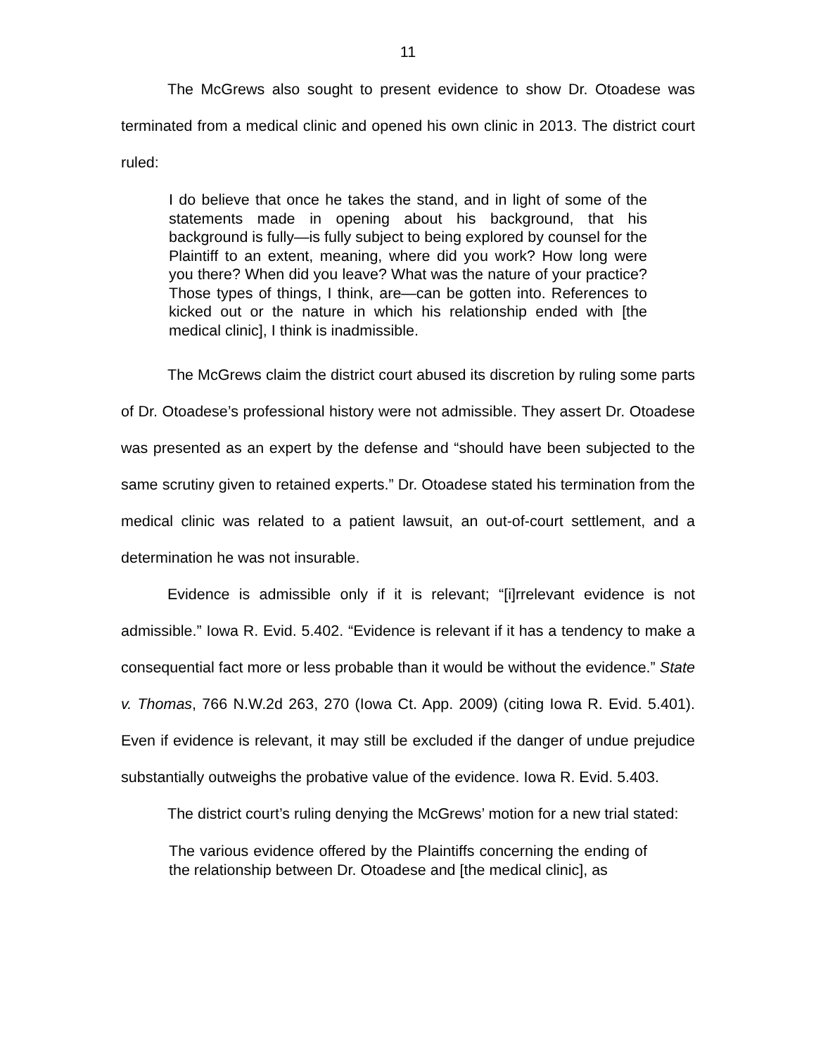11
The McGrews also sought to present evidence to show Dr. Otoadese was terminated from a medical clinic and opened his own clinic in 2013. The district court ruled:
I do believe that once he takes the stand, and in light of some of the statements made in opening about his background, that his background is fully—is fully subject to being explored by counsel for the Plaintiff to an extent, meaning, where did you work? How long were you there? When did you leave? What was the nature of your practice? Those types of things, I think, are—can be gotten into. References to kicked out or the nature in which his relationship ended with [the medical clinic], I think is inadmissible.
The McGrews claim the district court abused its discretion by ruling some parts of Dr. Otoadese’s professional history were not admissible. They assert Dr. Otoadese was presented as an expert by the defense and “should have been subjected to the same scrutiny given to retained experts.” Dr. Otoadese stated his termination from the medical clinic was related to a patient lawsuit, an out-of-court settlement, and a determination he was not insurable.
Evidence is admissible only if it is relevant; “[i]rrelevant evidence is not admissible.” Iowa R. Evid. 5.402. “Evidence is relevant if it has a tendency to make a consequential fact more or less probable than it would be without the evidence.” State v. Thomas, 766 N.W.2d 263, 270 (Iowa Ct. App. 2009) (citing Iowa R. Evid. 5.401). Even if evidence is relevant, it may still be excluded if the danger of undue prejudice substantially outweighs the probative value of the evidence. Iowa R. Evid. 5.403.
The district court’s ruling denying the McGrews’ motion for a new trial stated:
The various evidence offered by the Plaintiffs concerning the ending of the relationship between Dr. Otoadese and [the medical clinic], as